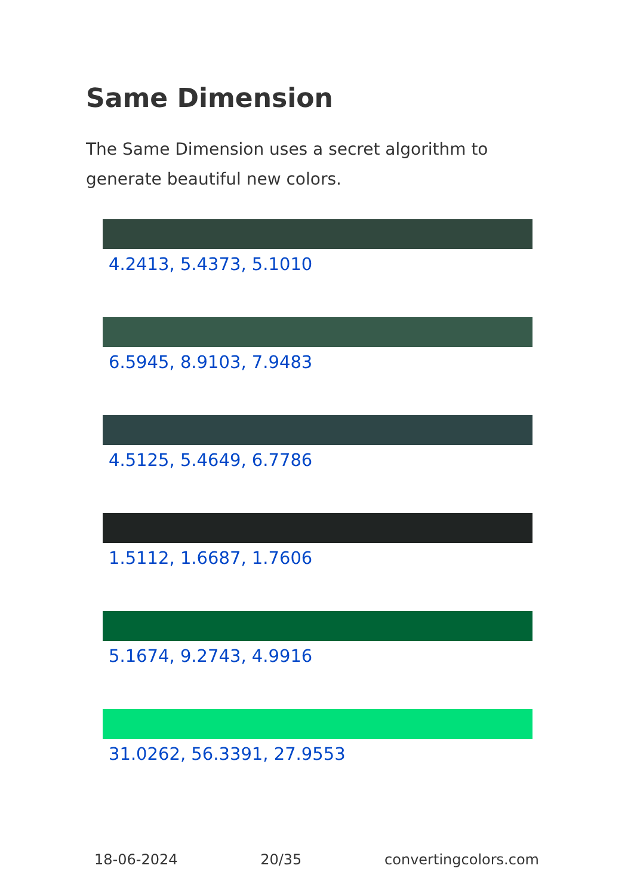Same Dimension
The Same Dimension uses a secret algorithm to generate beautiful new colors.
4.2413, 5.4373, 5.1010
6.5945, 8.9103, 7.9483
4.5125, 5.4649, 6.7786
1.5112, 1.6687, 1.7606
5.1674, 9.2743, 4.9916
31.0262, 56.3391, 27.9553
18-06-2024 20/35 convertingcolors.com